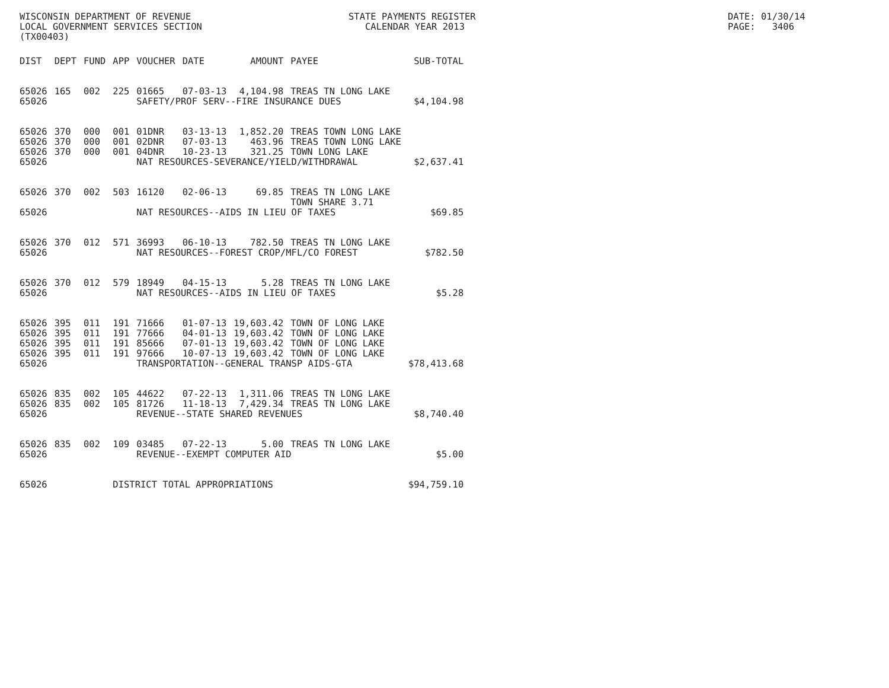WISCONSIN DEPARTMENT OF REVENUE LOCAL GOVERNMENT SERVICES SECTION (TX00403)
STATE PAYMENTS REGISTER CALENDAR YEAR 2013
DATE: 01/30/14 PAGE: 3406
| DIST | DEPT | FUND | APP | VOUCHER | DATE | AMOUNT | PAYEE | SUB-TOTAL |
| --- | --- | --- | --- | --- | --- | --- | --- | --- |
| 65026 | 165 | 002 | 225 | 01665 | 07-03-13 | 4,104.98 | TREAS TN LONG LAKE | |
| 65026 | | | | SAFETY/PROF SERV--FIRE INSURANCE DUES | | | | $4,104.98 |
| 65026 | 370 | 000 | 001 | 01DNR | 03-13-13 | 1,852.20 | TREAS TOWN LONG LAKE | |
| 65026 | 370 | 000 | 001 | 02DNR | 07-03-13 | 463.96 | TREAS TOWN LONG LAKE | |
| 65026 | 370 | 000 | 001 | 04DNR | 10-23-13 | 321.25 | TOWN LONG LAKE | |
| 65026 | | | | NAT RESOURCES-SEVERANCE/YIELD/WITHDRAWAL | | | | $2,637.41 |
| 65026 | 370 | 002 | 503 | 16120 | 02-06-13 | 69.85 | TREAS TN LONG LAKE TOWN SHARE 3.71 | |
| 65026 | | | | NAT RESOURCES--AIDS IN LIEU OF TAXES | | | | $69.85 |
| 65026 | 370 | 012 | 571 | 36993 | 06-10-13 | 782.50 | TREAS TN LONG LAKE | |
| 65026 | | | | NAT RESOURCES--FOREST CROP/MFL/CO FOREST | | | | $782.50 |
| 65026 | 370 | 012 | 579 | 18949 | 04-15-13 | 5.28 | TREAS TN LONG LAKE | |
| 65026 | | | | NAT RESOURCES--AIDS IN LIEU OF TAXES | | | | $5.28 |
| 65026 | 395 | 011 | 191 | 71666 | 01-07-13 | 19,603.42 | TOWN OF LONG LAKE | |
| 65026 | 395 | 011 | 191 | 77666 | 04-01-13 | 19,603.42 | TOWN OF LONG LAKE | |
| 65026 | 395 | 011 | 191 | 85666 | 07-01-13 | 19,603.42 | TOWN OF LONG LAKE | |
| 65026 | 395 | 011 | 191 | 97666 | 10-07-13 | 19,603.42 | TOWN OF LONG LAKE | |
| 65026 | | | | TRANSPORTATION--GENERAL TRANSP AIDS-GTA | | | | $78,413.68 |
| 65026 | 835 | 002 | 105 | 44622 | 07-22-13 | 1,311.06 | TREAS TN LONG LAKE | |
| 65026 | 835 | 002 | 105 | 81726 | 11-18-13 | 7,429.34 | TREAS TN LONG LAKE | |
| 65026 | | | | REVENUE--STATE SHARED REVENUES | | | | $8,740.40 |
| 65026 | 835 | 002 | 109 | 03485 | 07-22-13 | 5.00 | TREAS TN LONG LAKE | |
| 65026 | | | | REVENUE--EXEMPT COMPUTER AID | | | | $5.00 |
| 65026 | | | DISTRICT TOTAL APPROPRIATIONS | | | | | $94,759.10 |